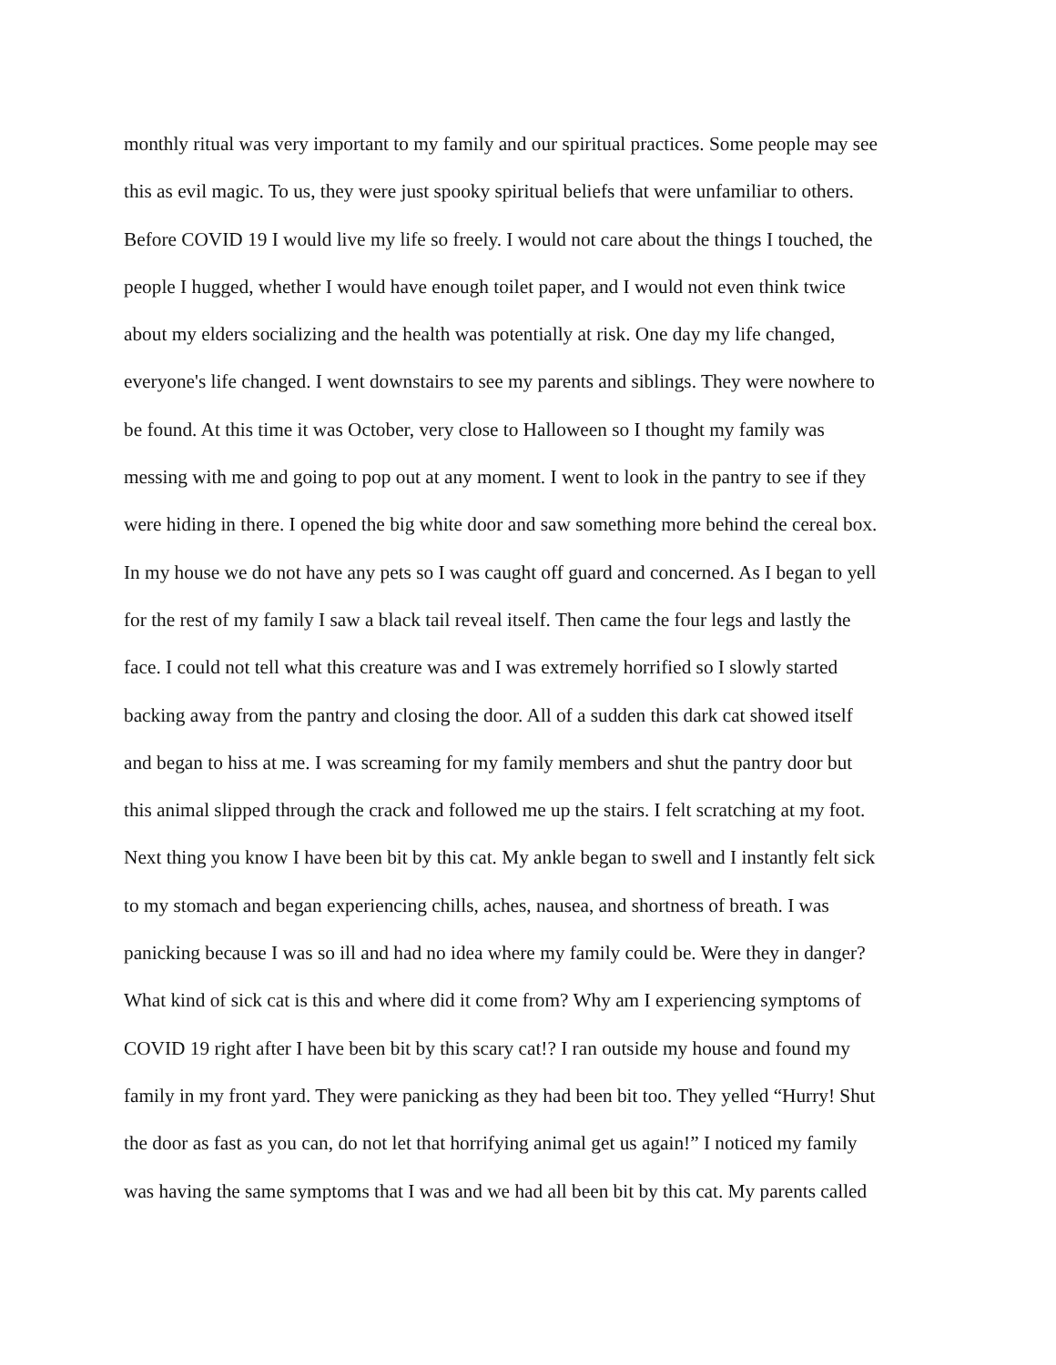monthly ritual was very important to my family and our spiritual practices. Some people may see
this as evil magic. To us, they were just spooky spiritual beliefs that were unfamiliar to others.
Before COVID 19 I would live my life so freely. I would not care about the things I touched, the
people I hugged, whether I would have enough toilet paper, and I would not even think twice
about my elders socializing and the health was potentially at risk. One day my life changed,
everyone's life changed. I went downstairs to see my parents and siblings. They were nowhere to
be found. At this time it was October, very close to Halloween so I thought my family was
messing with me and going to pop out at any moment. I went to look in the pantry to see if they
were hiding in there. I opened the big white door and saw something more behind the cereal box.
In my house we do not have any pets so I was caught off guard and concerned. As I began to yell
for the rest of my family I saw a black tail reveal itself. Then came the four legs and lastly the
face. I could not tell what this creature was and I was extremely horrified so I slowly started
backing away from the pantry and closing the door. All of a sudden this dark cat showed itself
and began to hiss at me. I was screaming for my family members and shut the pantry door but
this animal slipped through the crack and followed me up the stairs. I felt scratching at my foot.
Next thing you know I have been bit by this cat. My ankle began to swell and I instantly felt sick
to my stomach and began experiencing chills, aches, nausea, and shortness of breath. I was
panicking because I was so ill and had no idea where my family could be. Were they in danger?
What kind of sick cat is this and where did it come from? Why am I experiencing symptoms of
COVID 19 right after I have been bit by this scary cat!? I ran outside my house and found my
family in my front yard. They were panicking as they had been bit too. They yelled “Hurry! Shut
the door as fast as you can, do not let that horrifying animal get us again!” I noticed my family
was having the same symptoms that I was and we had all been bit by this cat. My parents called